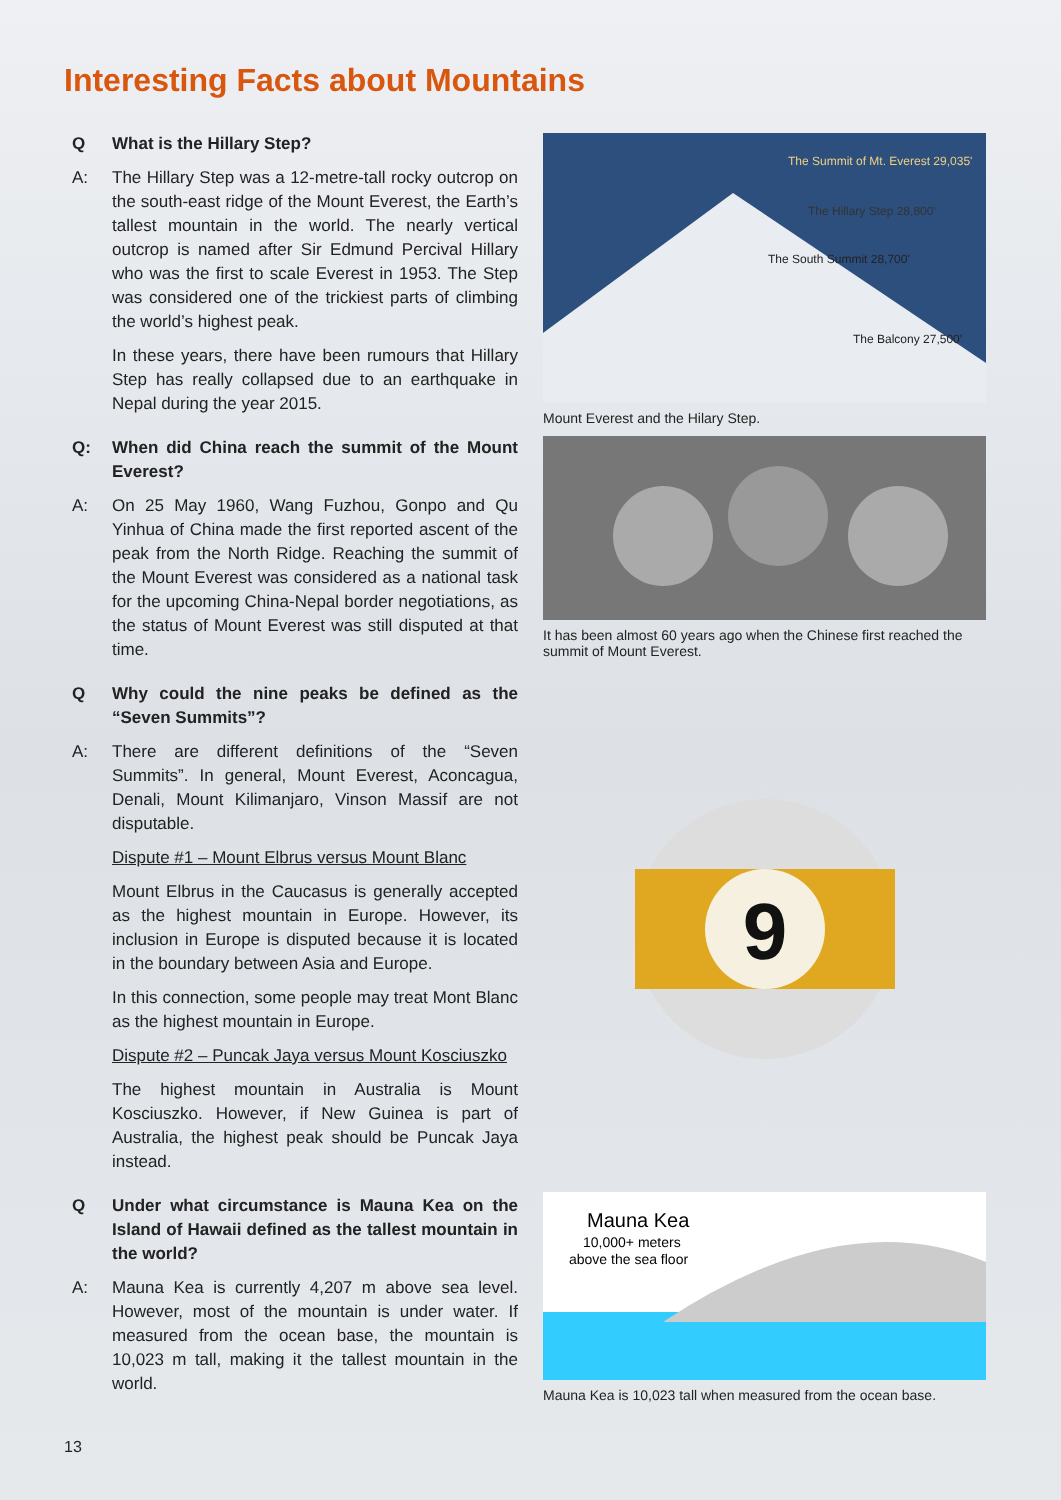Interesting Facts about Mountains
Q What is the Hillary Step?
A: The Hillary Step was a 12-metre-tall rocky outcrop on the south-east ridge of the Mount Everest, the Earth’s tallest mountain in the world. The nearly vertical outcrop is named after Sir Edmund Percival Hillary who was the first to scale Everest in 1953. The Step was considered one of the trickiest parts of climbing the world’s highest peak.
In these years, there have been rumours that Hillary Step has really collapsed due to an earthquake in Nepal during the year 2015.
Q: When did China reach the summit of the Mount Everest?
A: On 25 May 1960, Wang Fuzhou, Gonpo and Qu Yinhua of China made the first reported ascent of the peak from the North Ridge. Reaching the summit of the Mount Everest was considered as a national task for the upcoming China-Nepal border negotiations, as the status of Mount Everest was still disputed at that time.
Q Why could the nine peaks be defined as the “Seven Summits”?
A: There are different definitions of the “Seven Summits”. In general, Mount Everest, Aconcagua, Denali, Mount Kilimanjaro, Vinson Massif are not disputable.
Dispute #1 – Mount Elbrus versus Mount Blanc
Mount Elbrus in the Caucasus is generally accepted as the highest mountain in Europe. However, its inclusion in Europe is disputed because it is located in the boundary between Asia and Europe.
In this connection, some people may treat Mont Blanc as the highest mountain in Europe.
Dispute #2 – Puncak Jaya versus Mount Kosciuszko
The highest mountain in Australia is Mount Kosciuszko. However, if New Guinea is part of Australia, the highest peak should be Puncak Jaya instead.
Q Under what circumstance is Mauna Kea on the Island of Hawaii defined as the tallest mountain in the world?
A: Mauna Kea is currently 4,207 m above sea level. However, most of the mountain is under water. If measured from the ocean base, the mountain is 10,023 m tall, making it the tallest mountain in the world.
The Summit of Mt. Everest 29,035'
The Hillary Step 28,800'
The South Summit 28,700'
The Balcony 27,500'
Mount Everest and the Hilary Step.
It has been almost 60 years ago when the Chinese first reached the summit of Mount Everest.
9
Mauna Kea
10,000+ meters
above the sea floor
Mauna Kea is 10,023 tall when measured from the ocean base.
13